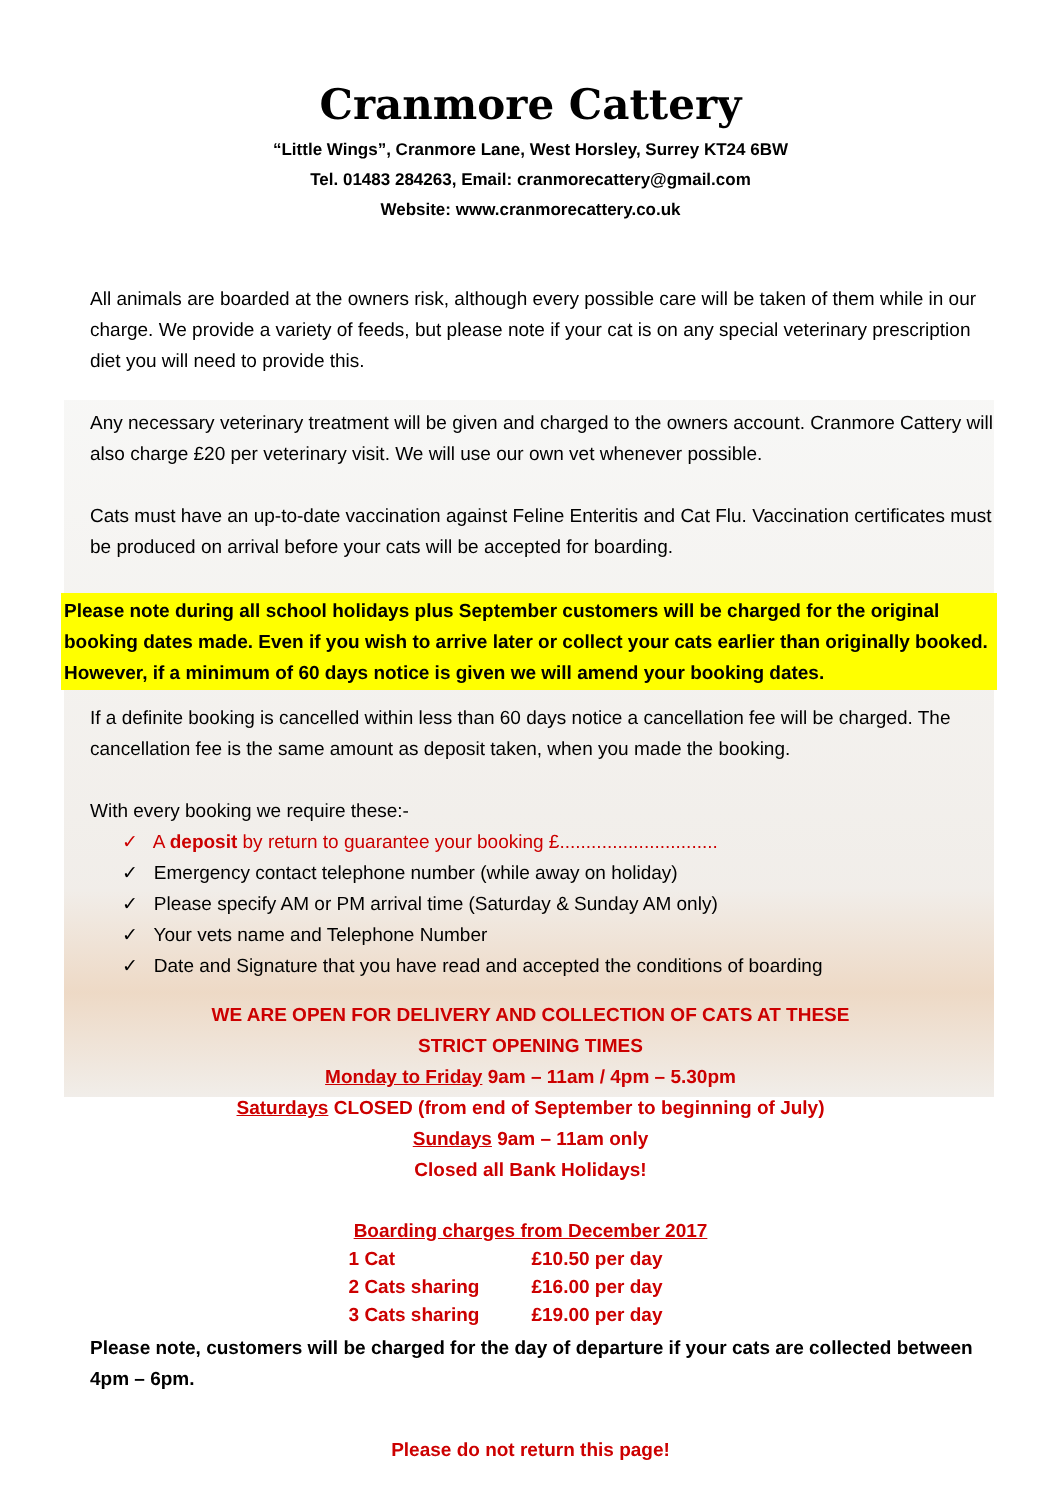Cranmore Cattery
“Little Wings”, Cranmore Lane, West Horsley, Surrey KT24 6BW
Tel. 01483 284263, Email: cranmorecattery@gmail.com
Website: www.cranmorecattery.co.uk
All animals are boarded at the owners risk, although every possible care will be taken of them while in our charge. We provide a variety of feeds, but please note if your cat is on any special veterinary prescription diet you will need to provide this.
Any necessary veterinary treatment will be given and charged to the owners account. Cranmore Cattery will also charge £20 per veterinary visit. We will use our own vet whenever possible.
Cats must have an up-to-date vaccination against Feline Enteritis and Cat Flu. Vaccination certificates must be produced on arrival before your cats will be accepted for boarding.
Please note during all school holidays plus September customers will be charged for the original booking dates made. Even if you wish to arrive later or collect your cats earlier than originally booked. However, if a minimum of 60 days notice is given we will amend your booking dates.
If a definite booking is cancelled within less than 60 days notice a cancellation fee will be charged. The cancellation fee is the same amount as deposit taken, when you made the booking.
With every booking we require these:-
✓ A deposit by return to guarantee your booking £..............................
✓ Emergency contact telephone number (while away on holiday)
✓ Please specify AM or PM arrival time (Saturday & Sunday AM only)
✓ Your vets name and Telephone Number
✓ Date and Signature that you have read and accepted the conditions of boarding
WE ARE OPEN FOR DELIVERY AND COLLECTION OF CATS AT THESE
STRICT OPENING TIMES
Monday to Friday 9am – 11am / 4pm – 5.30pm
Saturdays CLOSED (from end of September to beginning of July)
Sundays 9am – 11am only
Closed all Bank Holidays!
Boarding charges from December 2017
| 1 Cat | £10.50 per day |
| 2 Cats sharing | £16.00 per day |
| 3 Cats sharing | £19.00 per day |
Please note, customers will be charged for the day of departure if your cats are collected between 4pm – 6pm.
Please do not return this page!